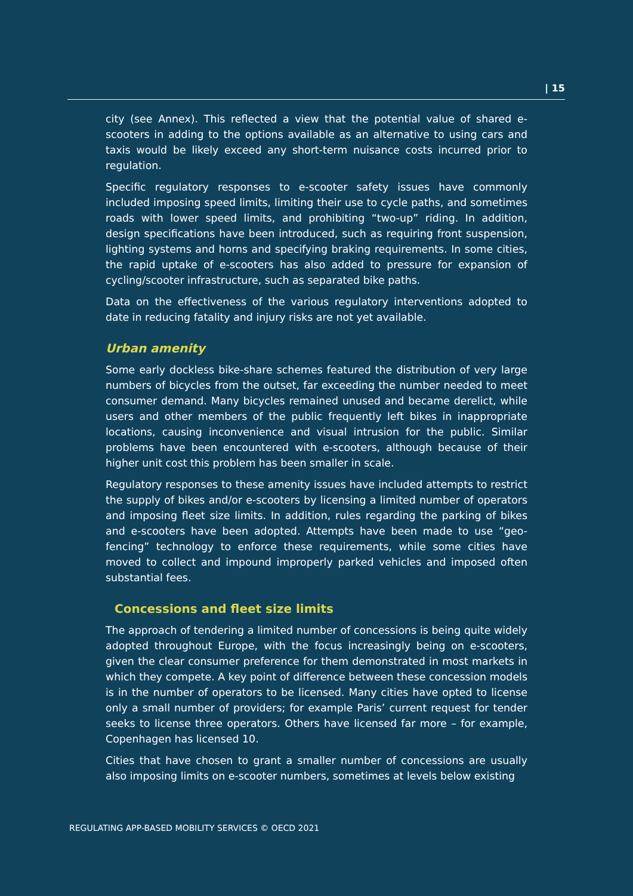| 15
city (see Annex). This reflected a view that the potential value of shared e-scooters in adding to the options available as an alternative to using cars and taxis would be likely exceed any short-term nuisance costs incurred prior to regulation.
Specific regulatory responses to e-scooter safety issues have commonly included imposing speed limits, limiting their use to cycle paths, and sometimes roads with lower speed limits, and prohibiting “two-up” riding. In addition, design specifications have been introduced, such as requiring front suspension, lighting systems and horns and specifying braking requirements. In some cities, the rapid uptake of e-scooters has also added to pressure for expansion of cycling/scooter infrastructure, such as separated bike paths.
Data on the effectiveness of the various regulatory interventions adopted to date in reducing fatality and injury risks are not yet available.
Urban amenity
Some early dockless bike-share schemes featured the distribution of very large numbers of bicycles from the outset, far exceeding the number needed to meet consumer demand. Many bicycles remained unused and became derelict, while users and other members of the public frequently left bikes in inappropriate locations, causing inconvenience and visual intrusion for the public. Similar problems have been encountered with e-scooters, although because of their higher unit cost this problem has been smaller in scale.
Regulatory responses to these amenity issues have included attempts to restrict the supply of bikes and/or e-scooters by licensing a limited number of operators and imposing fleet size limits. In addition, rules regarding the parking of bikes and e-scooters have been adopted. Attempts have been made to use “geo-fencing” technology to enforce these requirements, while some cities have moved to collect and impound improperly parked vehicles and imposed often substantial fees.
Concessions and fleet size limits
The approach of tendering a limited number of concessions is being quite widely adopted throughout Europe, with the focus increasingly being on e-scooters, given the clear consumer preference for them demonstrated in most markets in which they compete. A key point of difference between these concession models is in the number of operators to be licensed. Many cities have opted to license only a small number of providers; for example Paris’ current request for tender seeks to license three operators. Others have licensed far more – for example, Copenhagen has licensed 10.
Cities that have chosen to grant a smaller number of concessions are usually also imposing limits on e-scooter numbers, sometimes at levels below existing
REGULATING APP-BASED MOBILITY SERVICES © OECD 2021